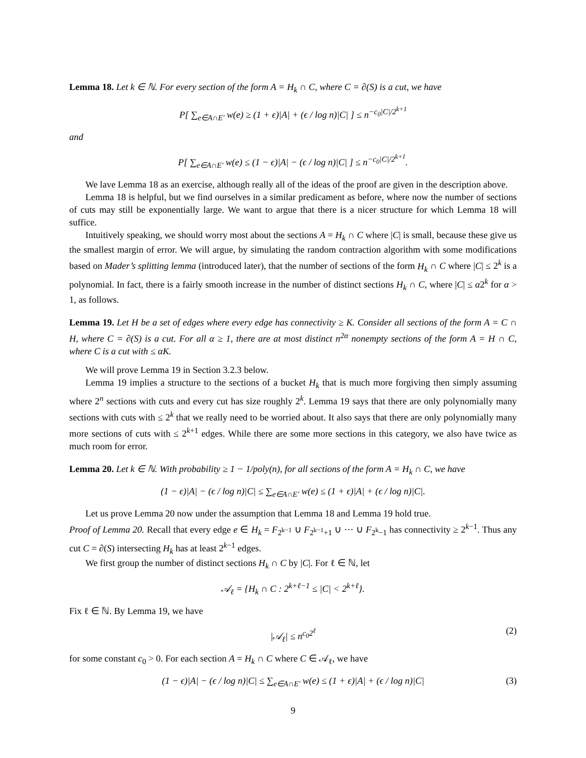Lemma 18. Let k ∈ ℕ. For every section of the form A = H<sub>k</sub> ∩ C, where C = ∂(S) is a cut, we have
P[ ∑<sub>e∈A∩E′</sub> w(e) ≥ (1 + ϵ)|A| + (ϵ / log n)|C| ] ≤ n<sup>−c<sub>0</sub>|C|/2<sup>k+1</sup></sup>
and
P[ ∑<sub>e∈A∩E′</sub> w(e) ≤ (1 − ϵ)|A| − (ϵ / log n)|C| ] ≤ n<sup>−c<sub>0</sub>|C|/2<sup>k+1</sup></sup>.
We lave Lemma 18 as an exercise, although really all of the ideas of the proof are given in the description above.
Lemma 18 is helpful, but we find ourselves in a similar predicament as before, where now the number of sections of cuts may still be exponentially large. We want to argue that there is a nicer structure for which Lemma 18 will suffice.
Intuitively speaking, we should worry most about the sections A = H<sub>k</sub> ∩ C where |C| is small, because these give us the smallest margin of error. We will argue, by simulating the random contraction algorithm with some modifications based on Mader’s splitting lemma (introduced later), that the number of sections of the form H<sub>k</sub> ∩ C where |C| ≤ 2<sup>k</sup> is a polynomial. In fact, there is a fairly smooth increase in the number of distinct sections H<sub>k</sub> ∩ C, where |C| ≤ α2<sup>k</sup> for α > 1, as follows.
Lemma 19. Let H be a set of edges where every edge has connectivity ≥ K. Consider all sections of the form A = C ∩ H, where C = ∂(S) is a cut. For all α ≥ 1, there are at most distinct n<sup>2α</sup> nonempty sections of the form A = H ∩ C, where C is a cut with ≤ αK.
We will prove Lemma 19 in Section 3.2.3 below.
Lemma 19 implies a structure to the sections of a bucket H<sub>k</sub> that is much more forgiving then simply assuming where 2<sup>n</sup> sections with cuts and every cut has size roughly 2<sup>k</sup>. Lemma 19 says that there are only polynomially many sections with cuts with ≤ 2<sup>k</sup> that we really need to be worried about. It also says that there are only polynomially many more sections of cuts with ≤ 2<sup>k+1</sup> edges. While there are some more sections in this category, we also have twice as much room for error.
Lemma 20. Let k ∈ ℕ. With probability ≥ 1 − 1/poly(n), for all sections of the form A = H<sub>k</sub> ∩ C, we have
(1 − ϵ)|A| − (ϵ / log n)|C| ≤ ∑<sub>e∈A∩E′</sub> w(e) ≤ (1 + ϵ)|A| + (ϵ / log n)|C|.
Let us prove Lemma 20 now under the assumption that Lemma 18 and Lemma 19 hold true.
Proof of Lemma 20. Recall that every edge e ∈ H<sub>k</sub> = F<sub>2<sup>k−1</sup></sub> ∪ F<sub>2<sup>k−1</sup>+1</sub> ∪ ··· ∪ F<sub>2<sup>k</sup>−1</sub> has connectivity ≥ 2<sup>k−1</sup>. Thus any cut C = ∂(S) intersecting H<sub>k</sub> has at least 2<sup>k−1</sup> edges.
We first group the number of distinct sections H<sub>k</sub> ∩ C by |C|. For ℓ ∈ ℕ, let
𝒜<sub>ℓ</sub> = {H<sub>k</sub> ∩ C : 2<sup>k+ℓ−1</sup> ≤ |C| < 2<sup>k+ℓ</sup>}.
Fix ℓ ∈ ℕ. By Lemma 19, we have
|𝒜<sub>ℓ</sub>| ≤ n<sup>c<sub>0</sub>2<sup>ℓ</sup></sup> (2)
for some constant c<sub>0</sub> > 0. For each section A = H<sub>k</sub> ∩ C where C ∈ 𝒜<sub>ℓ</sub>, we have
(1 − ϵ)|A| − (ϵ / log n)|C| ≤ ∑<sub>e∈A∩E′</sub> w(e) ≤ (1 + ϵ)|A| + (ϵ / log n)|C| (3)
9